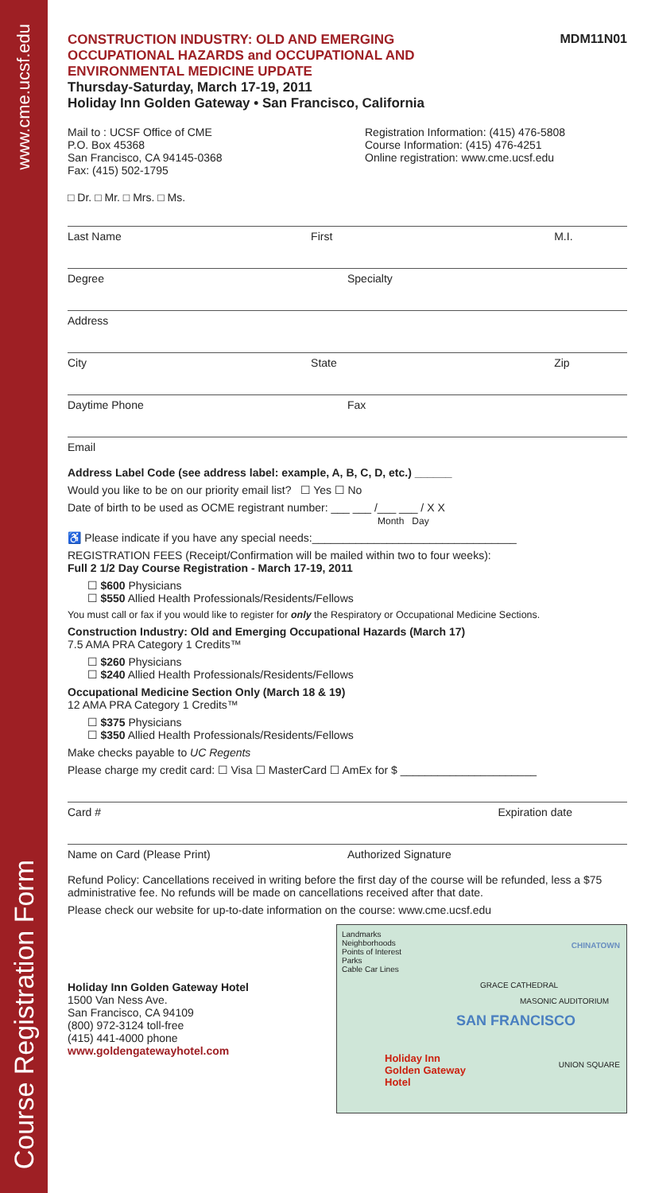www.cme.ucsf.edu
Course Registration Form
CONSTRUCTION INDUSTRY: OLD AND EMERGING
OCCUPATIONAL HAZARDS and OCCUPATIONAL AND
ENVIRONMENTAL MEDICINE UPDATE
MDM11N01
Thursday-Saturday, March 17-19, 2011
Holiday Inn Golden Gateway • San Francisco, California
Mail to : UCSF Office of CME
P.O. Box 45368
San Francisco, CA 94145-0368
Fax: (415) 502-1795
Registration Information: (415) 476-5808
Course Information: (415) 476-4251
Online registration: www.cme.ucsf.edu
□ Dr. □ Mr. □ Mrs. □ Ms.
Last Name First M.I.
Degree Specialty
Address
City State Zip
Daytime Phone Fax
Email
Address Label Code (see address label: example, A, B, C, D, etc.) ______
Would you like to be on our priority email list? ☐ Yes ☐ No
Date of birth to be used as OCME registrant number: ___ ___ /___ ___ / X X
Month Day
♿ Please indicate if you have any special needs:_________________________________
REGISTRATION FEES (Receipt/Confirmation will be mailed within two to four weeks):
Full 2 1/2 Day Course Registration - March 17-19, 2011
☐ $600 Physicians
☐ $550 Allied Health Professionals/Residents/Fellows
You must call or fax if you would like to register for only the Respiratory or Occupational Medicine Sections.
Construction Industry: Old and Emerging Occupational Hazards (March 17)
7.5 AMA PRA Category 1 Credits™
☐ $260 Physicians
☐ $240 Allied Health Professionals/Residents/Fellows
Occupational Medicine Section Only (March 18 & 19)
12 AMA PRA Category 1 Credits™
☐ $375 Physicians
☐ $350 Allied Health Professionals/Residents/Fellows
Make checks payable to UC Regents
Please charge my credit card: ☐ Visa ☐ MasterCard ☐ AmEx for $ ______________________
Card # Expiration date
Name on Card (Please Print) Authorized Signature
Refund Policy: Cancellations received in writing before the first day of the course will be refunded, less a $75 administrative fee. No refunds will be made on cancellations received after that date.
Please check our website for up-to-date information on the course: www.cme.ucsf.edu
Holiday Inn Golden Gateway Hotel
1500 Van Ness Ave.
San Francisco, CA 94109
(800) 972-3124 toll-free
(415) 441-4000 phone
www.goldengatewayhotel.com
Landmarks
Neighborhoods
Points of Interest
Parks
Cable Car Lines
CHINATOWN
SAN FRANCISCO
Holiday Inn
Golden Gateway
Hotel
UNION SQUARE
GRACE CATHEDRAL
MASONIC AUDITORIUM